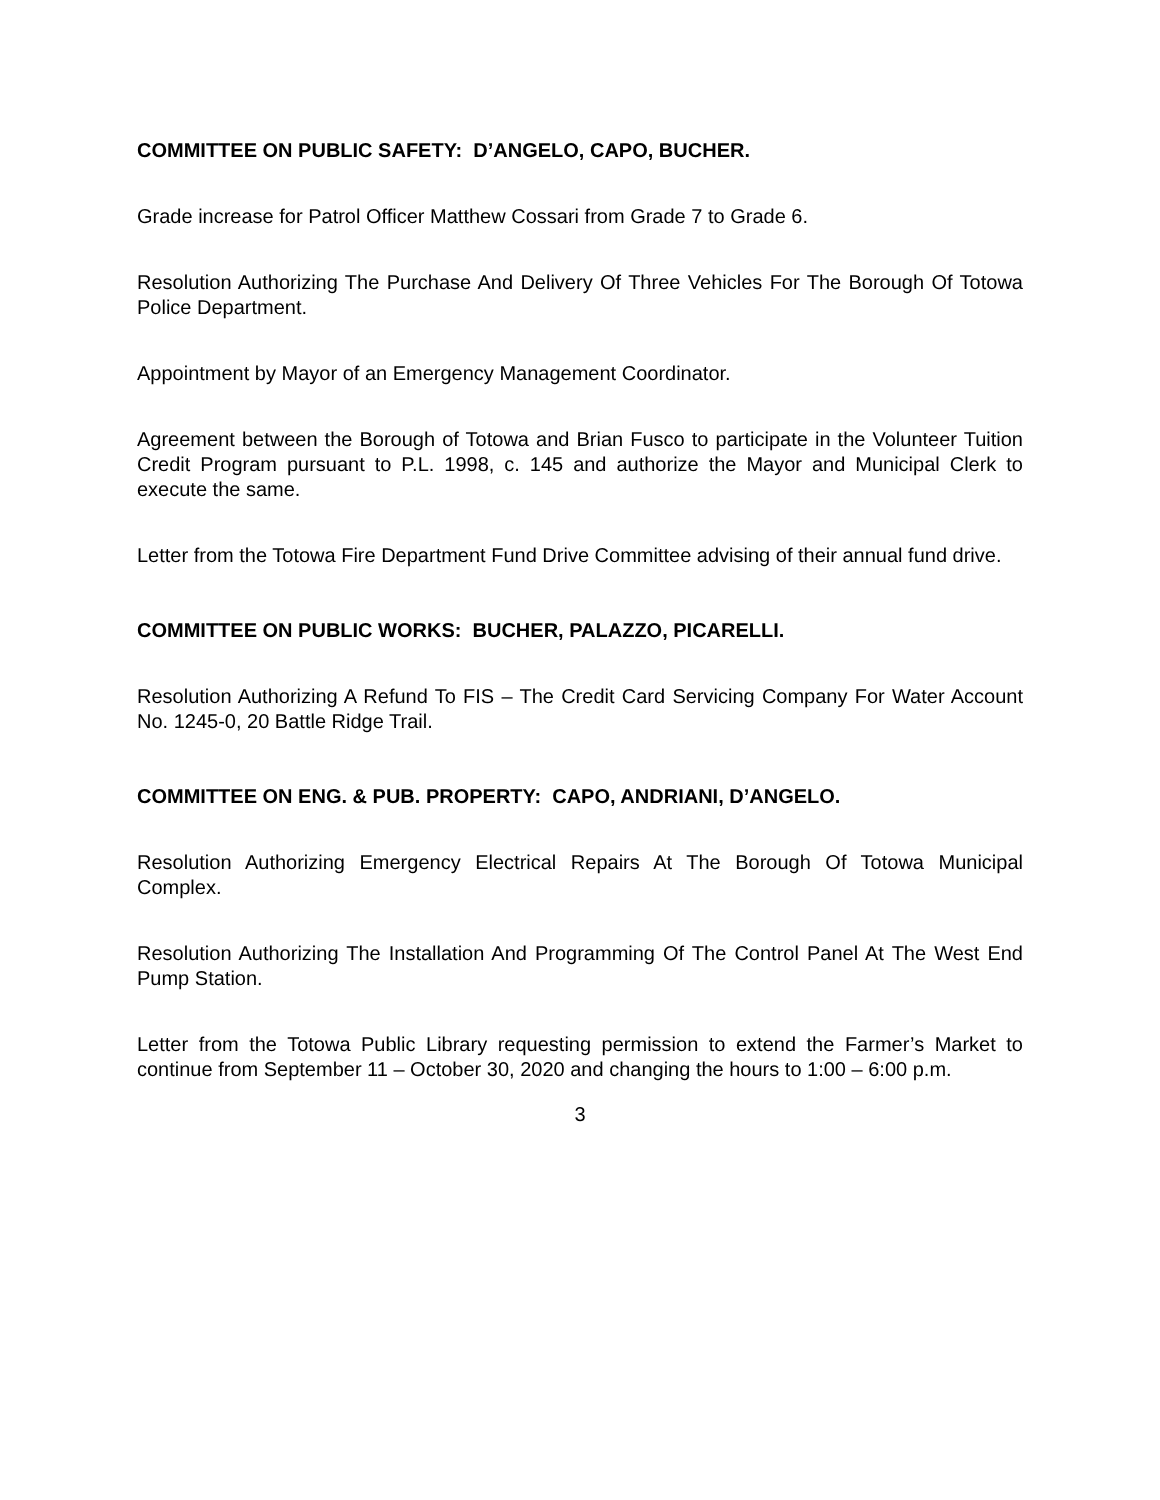COMMITTEE ON PUBLIC SAFETY: D’ANGELO, CAPO, BUCHER.
Grade increase for Patrol Officer Matthew Cossari from Grade 7 to Grade 6.
Resolution Authorizing The Purchase And Delivery Of Three Vehicles For The Borough Of Totowa Police Department.
Appointment by Mayor of an Emergency Management Coordinator.
Agreement between the Borough of Totowa and Brian Fusco to participate in the Volunteer Tuition Credit Program pursuant to P.L. 1998, c. 145 and authorize the Mayor and Municipal Clerk to execute the same.
Letter from the Totowa Fire Department Fund Drive Committee advising of their annual fund drive.
COMMITTEE ON PUBLIC WORKS: BUCHER, PALAZZO, PICARELLI.
Resolution Authorizing A Refund To FIS – The Credit Card Servicing Company For Water Account No. 1245-0, 20 Battle Ridge Trail.
COMMITTEE ON ENG. & PUB. PROPERTY: CAPO, ANDRIANI, D’ANGELO.
Resolution Authorizing Emergency Electrical Repairs At The Borough Of Totowa Municipal Complex.
Resolution Authorizing The Installation And Programming Of The Control Panel At The West End Pump Station.
Letter from the Totowa Public Library requesting permission to extend the Farmer’s Market to continue from September 11 – October 30, 2020 and changing the hours to 1:00 – 6:00 p.m.
3